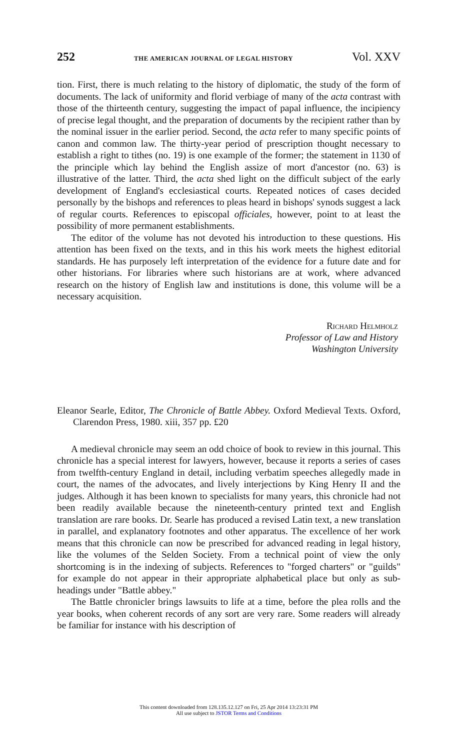252 THE AMERICAN JOURNAL OF LEGAL HISTORY Vol. XXV
tion. First, there is much relating to the history of diplomatic, the study of the form of documents. The lack of uniformity and florid verbiage of many of the acta contrast with those of the thirteenth century, suggesting the impact of papal influence, the incipiency of precise legal thought, and the preparation of documents by the recipient rather than by the nominal issuer in the earlier period. Second, the acta refer to many specific points of canon and common law. The thirty-year period of prescription thought necessary to establish a right to tithes (no. 19) is one example of the former; the statement in 1130 of the principle which lay behind the English assize of mort d'ancestor (no. 63) is illustrative of the latter. Third, the acta shed light on the difficult subject of the early development of England's ecclesiastical courts. Repeated notices of cases decided personally by the bishops and references to pleas heard in bishops' synods suggest a lack of regular courts. References to episcopal officiales, however, point to at least the possibility of more permanent establishments.
The editor of the volume has not devoted his introduction to these questions. His attention has been fixed on the texts, and in this his work meets the highest editorial standards. He has purposely left interpretation of the evidence for a future date and for other historians. For libraries where such historians are at work, where advanced research on the history of English law and institutions is done, this volume will be a necessary acquisition.
Richard Helmholz
Professor of Law and History
Washington University
Eleanor Searle, Editor, The Chronicle of Battle Abbey. Oxford Medieval Texts. Oxford, Clarendon Press, 1980. xiii, 357 pp. £20
A medieval chronicle may seem an odd choice of book to review in this journal. This chronicle has a special interest for lawyers, however, because it reports a series of cases from twelfth-century England in detail, including verbatim speeches allegedly made in court, the names of the advocates, and lively interjections by King Henry II and the judges. Although it has been known to specialists for many years, this chronicle had not been readily available because the nineteenth-century printed text and English translation are rare books. Dr. Searle has produced a revised Latin text, a new translation in parallel, and explanatory footnotes and other apparatus. The excellence of her work means that this chronicle can now be prescribed for advanced reading in legal history, like the volumes of the Selden Society. From a technical point of view the only shortcoming is in the indexing of subjects. References to "forged charters" or "guilds" for example do not appear in their appropriate alphabetical place but only as sub-headings under "Battle abbey."
The Battle chronicler brings lawsuits to life at a time, before the plea rolls and the year books, when coherent records of any sort are very rare. Some readers will already be familiar for instance with his description of
This content downloaded from 128.135.12.127 on Fri, 25 Apr 2014 13:23:31 PM
All use subject to JSTOR Terms and Conditions